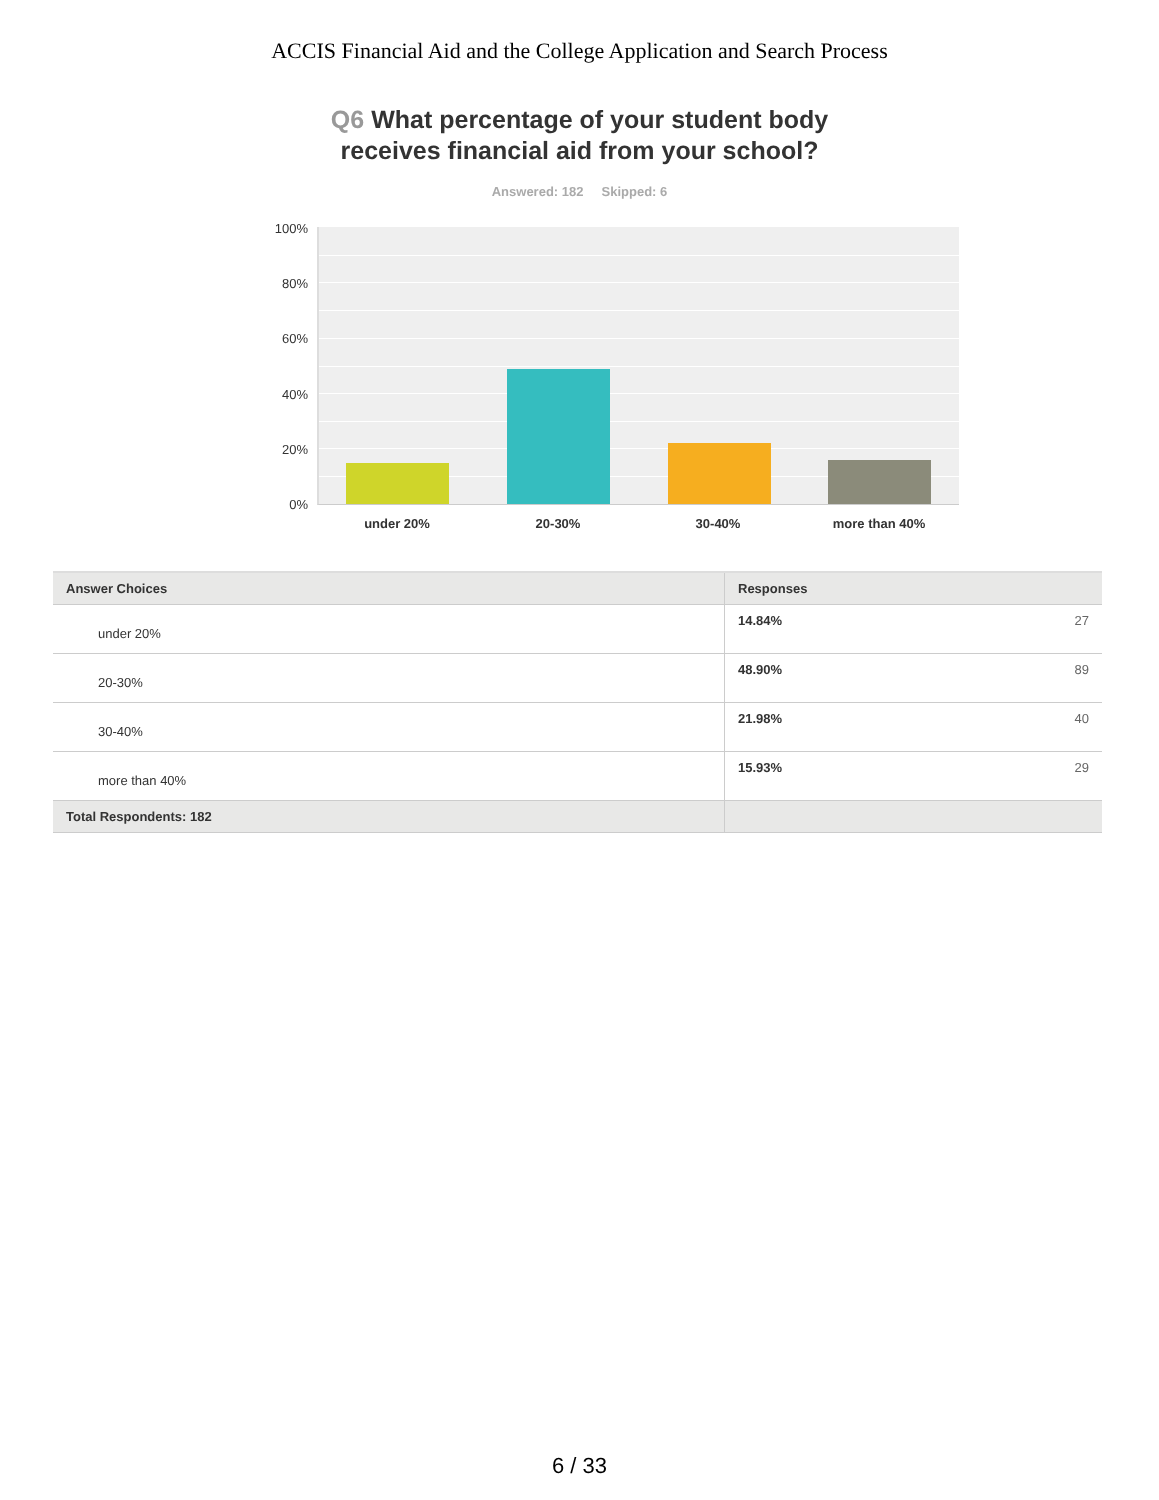ACCIS Financial Aid and the College Application and Search Process
Q6 What percentage of your student body
receives financial aid from your school?
Answered: 182 Skipped: 6
100%
80%
60%
40%
20%
0%
under 20% 20-30% 30-40% more than 40%
| Answer Choices | Responses | |
| --- | --- | --- |
| under 20% | 14.84% | 27 |
| 20-30% | 48.90% | 89 |
| 30-40% | 21.98% | 40 |
| more than 40% | 15.93% | 29 |
| Total Respondents: 182 | | |
6 / 33